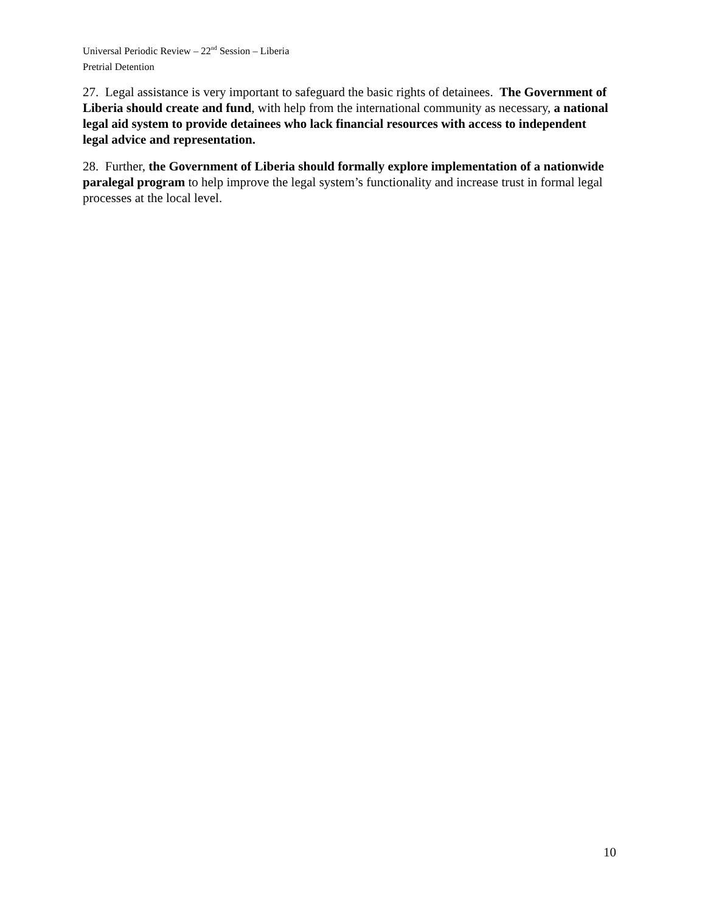Universal Periodic Review – 22<sup>nd</sup> Session – Liberia
Pretrial Detention
27. Legal assistance is very important to safeguard the basic rights of detainees. The Government of Liberia should create and fund, with help from the international community as necessary, a national legal aid system to provide detainees who lack financial resources with access to independent legal advice and representation.
28. Further, the Government of Liberia should formally explore implementation of a nationwide paralegal program to help improve the legal system’s functionality and increase trust in formal legal processes at the local level.
10